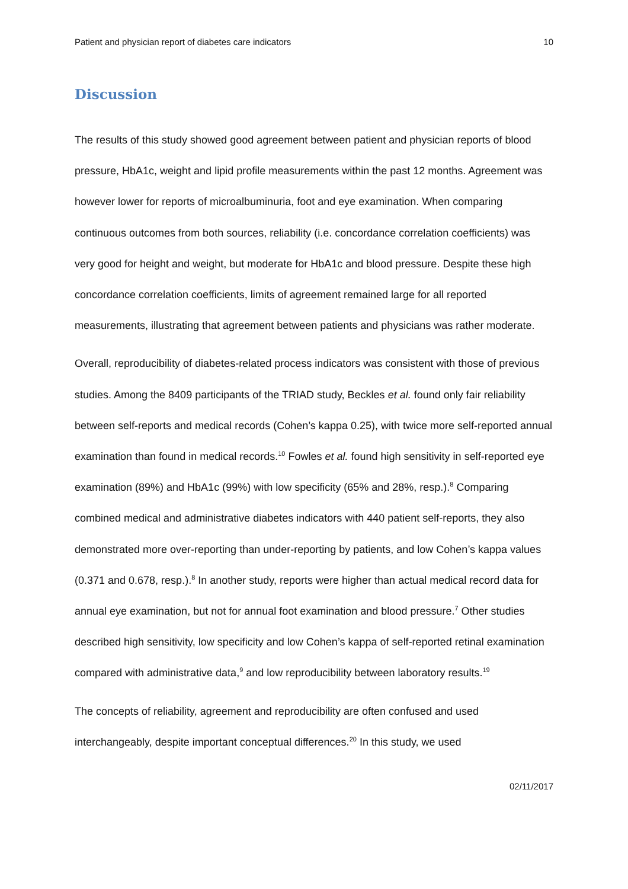Patient and physician report of diabetes care indicators 10
Discussion
The results of this study showed good agreement between patient and physician reports of blood pressure, HbA1c, weight and lipid profile measurements within the past 12 months. Agreement was however lower for reports of microalbuminuria, foot and eye examination. When comparing continuous outcomes from both sources, reliability (i.e. concordance correlation coefficients) was very good for height and weight, but moderate for HbA1c and blood pressure. Despite these high concordance correlation coefficients, limits of agreement remained large for all reported measurements, illustrating that agreement between patients and physicians was rather moderate.
Overall, reproducibility of diabetes-related process indicators was consistent with those of previous studies. Among the 8409 participants of the TRIAD study, Beckles et al. found only fair reliability between self-reports and medical records (Cohen’s kappa 0.25), with twice more self-reported annual examination than found in medical records.<sup>10</sup> Fowles et al. found high sensitivity in self-reported eye examination (89%) and HbA1c (99%) with low specificity (65% and 28%, resp.).<sup>8</sup> Comparing combined medical and administrative diabetes indicators with 440 patient self-reports, they also demonstrated more over-reporting than under-reporting by patients, and low Cohen’s kappa values (0.371 and 0.678, resp.).<sup>8</sup> In another study, reports were higher than actual medical record data for annual eye examination, but not for annual foot examination and blood pressure.<sup>7</sup> Other studies described high sensitivity, low specificity and low Cohen’s kappa of self-reported retinal examination compared with administrative data,<sup>9</sup> and low reproducibility between laboratory results.<sup>19</sup>
The concepts of reliability, agreement and reproducibility are often confused and used interchangeably, despite important conceptual differences.<sup>20</sup> In this study, we used
02/11/2017